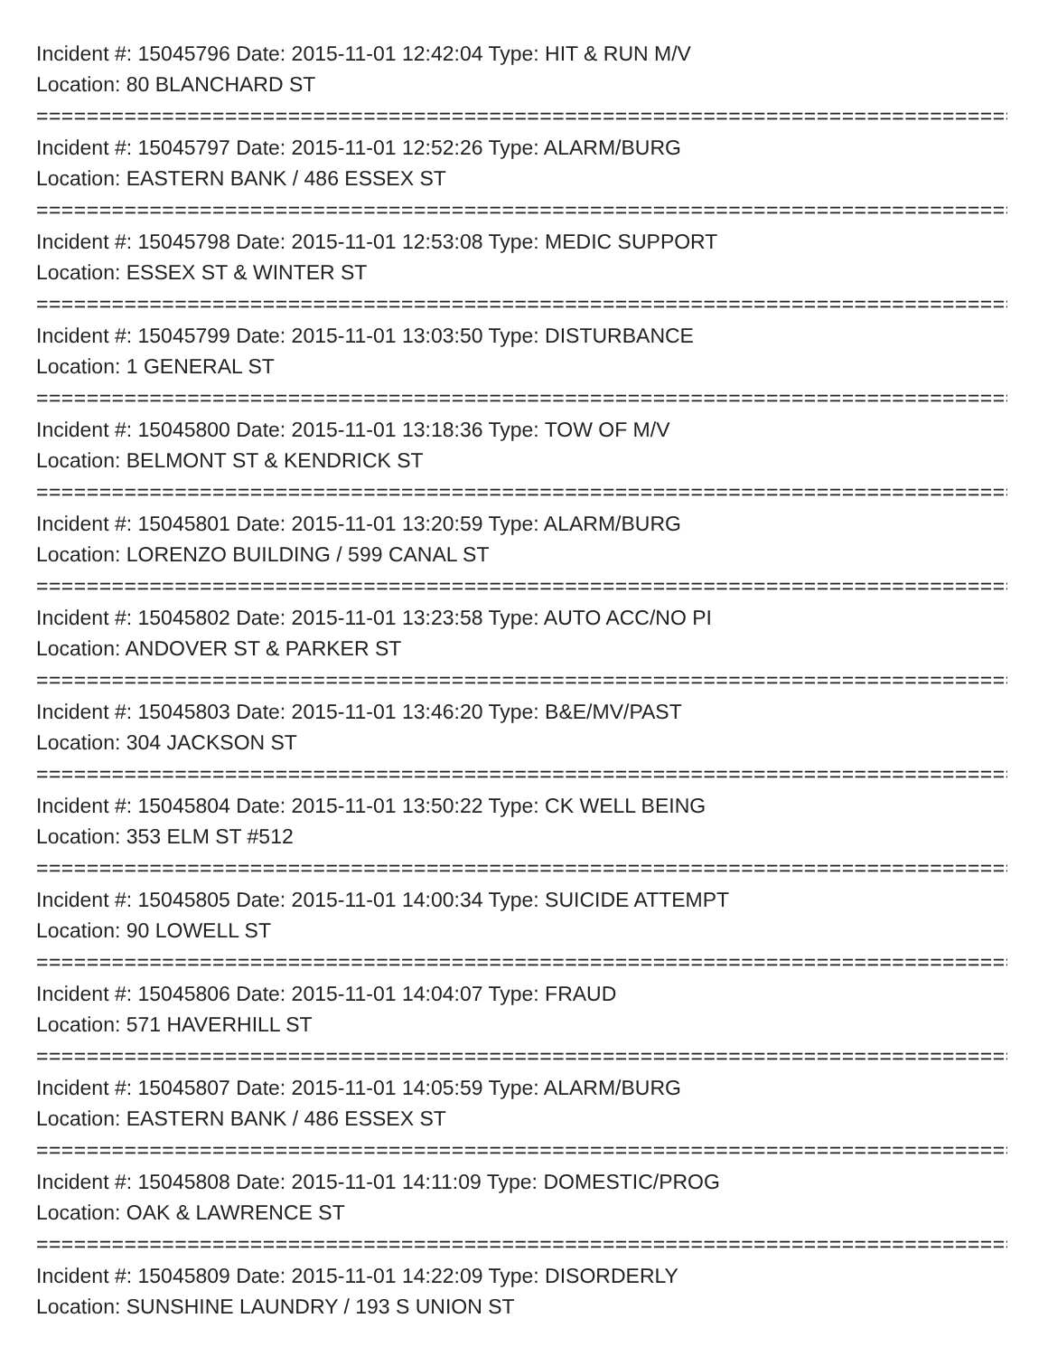Incident #: 15045796 Date: 2015-11-01 12:42:04 Type: HIT & RUN M/V
Location: 80 BLANCHARD ST
===============================================================================
Incident #: 15045797 Date: 2015-11-01 12:52:26 Type: ALARM/BURG
Location: EASTERN BANK / 486 ESSEX ST
===============================================================================
Incident #: 15045798 Date: 2015-11-01 12:53:08 Type: MEDIC SUPPORT
Location: ESSEX ST & WINTER ST
===============================================================================
Incident #: 15045799 Date: 2015-11-01 13:03:50 Type: DISTURBANCE
Location: 1 GENERAL ST
===============================================================================
Incident #: 15045800 Date: 2015-11-01 13:18:36 Type: TOW OF M/V
Location: BELMONT ST & KENDRICK ST
===============================================================================
Incident #: 15045801 Date: 2015-11-01 13:20:59 Type: ALARM/BURG
Location: LORENZO BUILDING / 599 CANAL ST
===============================================================================
Incident #: 15045802 Date: 2015-11-01 13:23:58 Type: AUTO ACC/NO PI
Location: ANDOVER ST & PARKER ST
===============================================================================
Incident #: 15045803 Date: 2015-11-01 13:46:20 Type: B&E/MV/PAST
Location: 304 JACKSON ST
===============================================================================
Incident #: 15045804 Date: 2015-11-01 13:50:22 Type: CK WELL BEING
Location: 353 ELM ST #512
===============================================================================
Incident #: 15045805 Date: 2015-11-01 14:00:34 Type: SUICIDE ATTEMPT
Location: 90 LOWELL ST
===============================================================================
Incident #: 15045806 Date: 2015-11-01 14:04:07 Type: FRAUD
Location: 571 HAVERHILL ST
===============================================================================
Incident #: 15045807 Date: 2015-11-01 14:05:59 Type: ALARM/BURG
Location: EASTERN BANK / 486 ESSEX ST
===============================================================================
Incident #: 15045808 Date: 2015-11-01 14:11:09 Type: DOMESTIC/PROG
Location: OAK & LAWRENCE ST
===============================================================================
Incident #: 15045809 Date: 2015-11-01 14:22:09 Type: DISORDERLY
Location: SUNSHINE LAUNDRY / 193 S UNION ST
-------------------------------------------------------------------------------------------------------------------------------